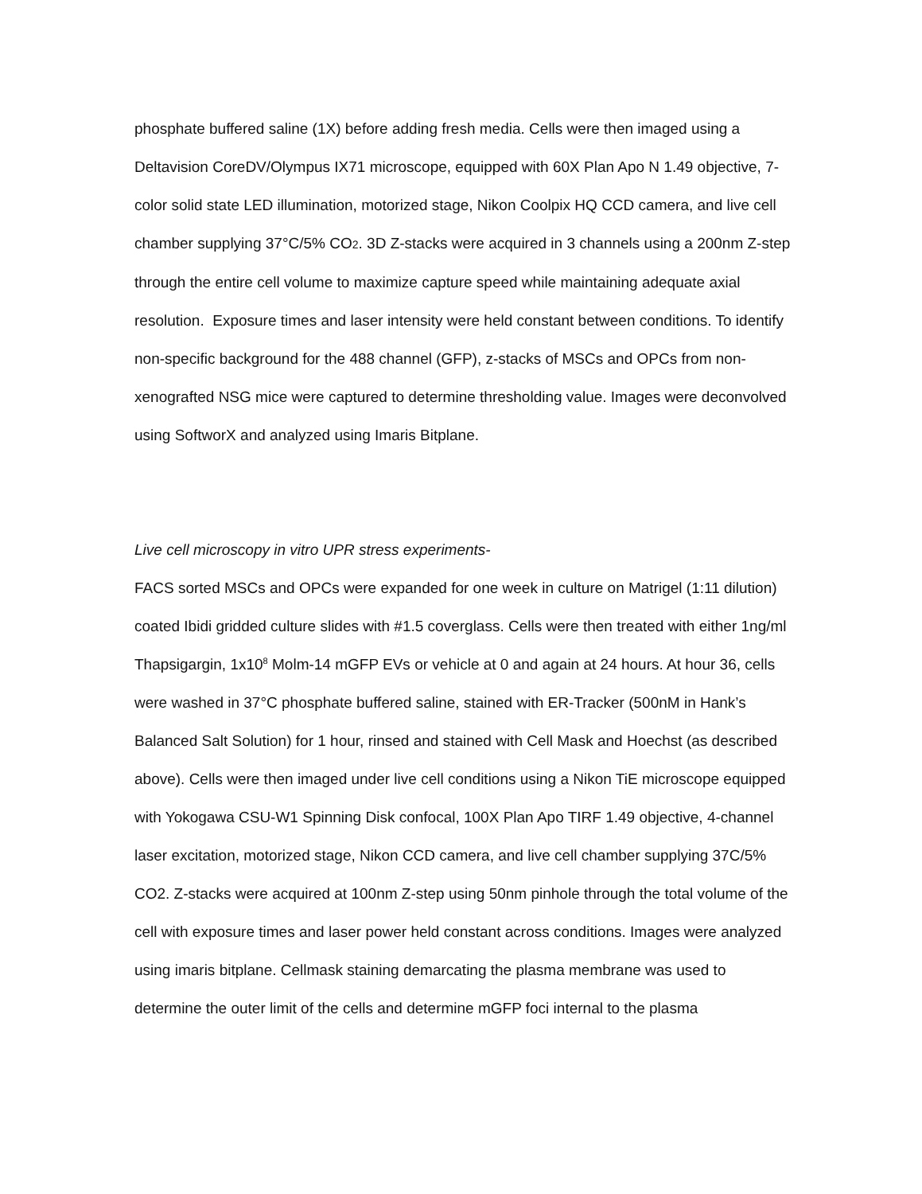phosphate buffered saline (1X) before adding fresh media. Cells were then imaged using a Deltavision CoreDV/Olympus IX71 microscope, equipped with 60X Plan Apo N 1.49 objective, 7-color solid state LED illumination, motorized stage, Nikon Coolpix HQ CCD camera, and live cell chamber supplying 37°C/5% CO2. 3D Z-stacks were acquired in 3 channels using a 200nm Z-step through the entire cell volume to maximize capture speed while maintaining adequate axial resolution. Exposure times and laser intensity were held constant between conditions. To identify non-specific background for the 488 channel (GFP), z-stacks of MSCs and OPCs from non-xenografted NSG mice were captured to determine thresholding value. Images were deconvolved using SoftworX and analyzed using Imaris Bitplane.
Live cell microscopy in vitro UPR stress experiments-
FACS sorted MSCs and OPCs were expanded for one week in culture on Matrigel (1:11 dilution) coated Ibidi gridded culture slides with #1.5 coverglass. Cells were then treated with either 1ng/ml Thapsigargin, 1x10<sup>8</sup> Molm-14 mGFP EVs or vehicle at 0 and again at 24 hours. At hour 36, cells were washed in 37°C phosphate buffered saline, stained with ER-Tracker (500nM in Hank’s Balanced Salt Solution) for 1 hour, rinsed and stained with Cell Mask and Hoechst (as described above). Cells were then imaged under live cell conditions using a Nikon TiE microscope equipped with Yokogawa CSU-W1 Spinning Disk confocal, 100X Plan Apo TIRF 1.49 objective, 4-channel laser excitation, motorized stage, Nikon CCD camera, and live cell chamber supplying 37C/5% CO2. Z-stacks were acquired at 100nm Z-step using 50nm pinhole through the total volume of the cell with exposure times and laser power held constant across conditions. Images were analyzed using imaris bitplane. Cellmask staining demarcating the plasma membrane was used to determine the outer limit of the cells and determine mGFP foci internal to the plasma